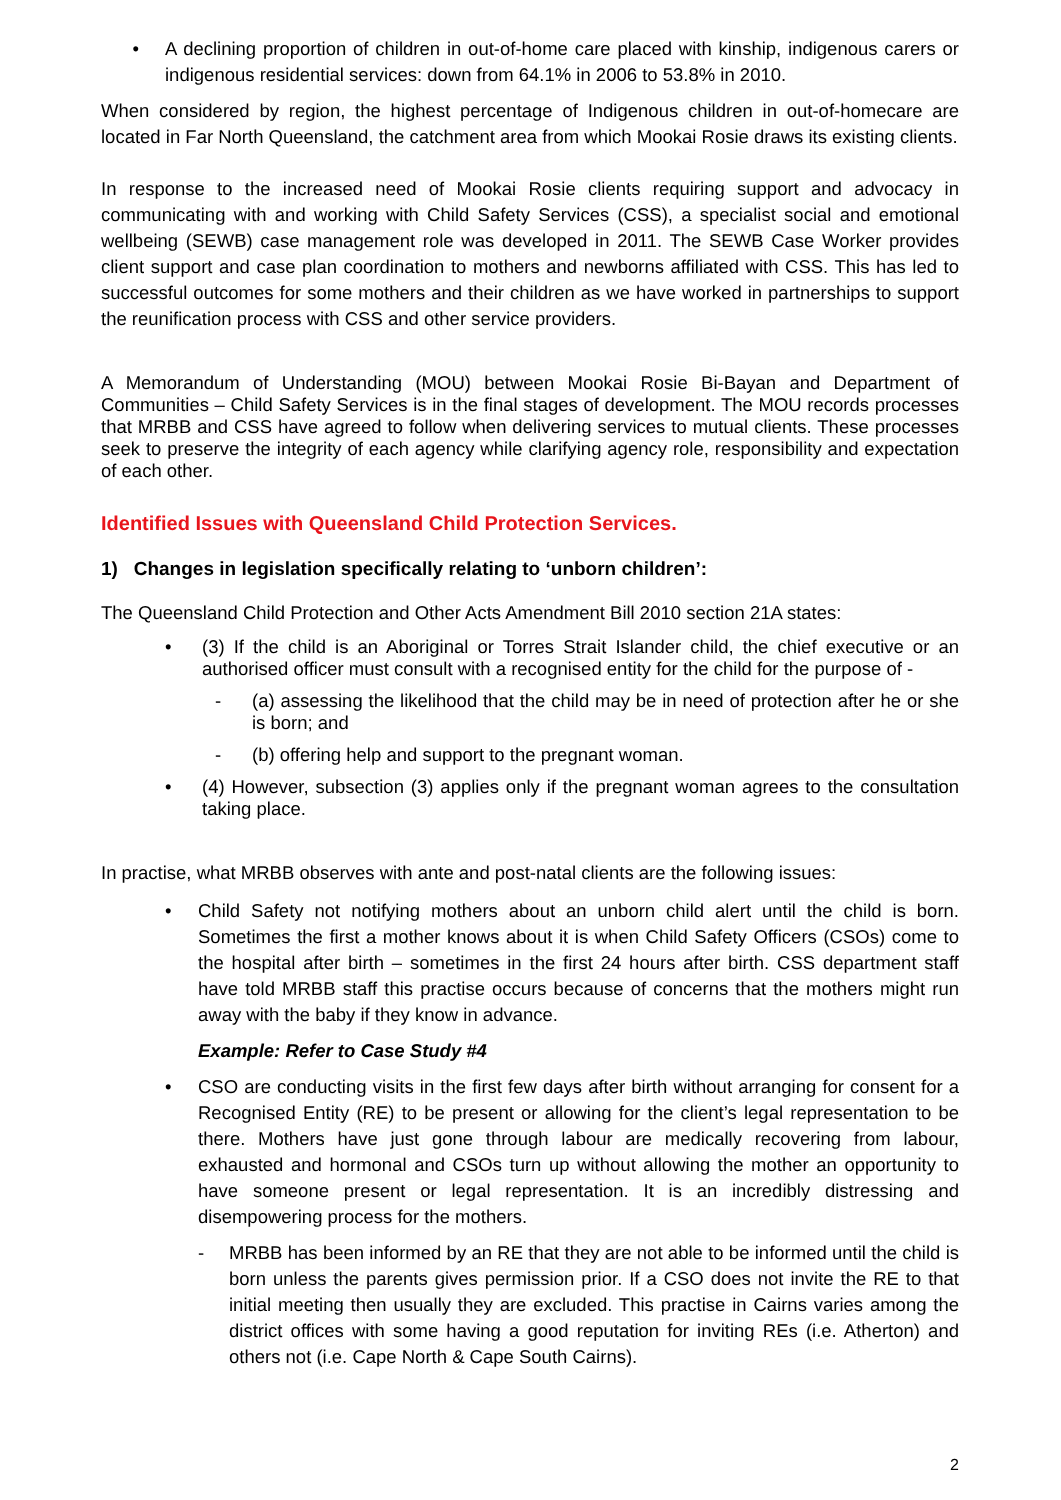• A declining proportion of children in out-of-home care placed with kinship, indigenous carers or indigenous residential services: down from 64.1% in 2006 to 53.8% in 2010.
When considered by region, the highest percentage of Indigenous children in out-of-homecare are located in Far North Queensland, the catchment area from which Mookai Rosie draws its existing clients.
In response to the increased need of Mookai Rosie clients requiring support and advocacy in communicating with and working with Child Safety Services (CSS), a specialist social and emotional wellbeing (SEWB) case management role was developed in 2011. The SEWB Case Worker provides client support and case plan coordination to mothers and newborns affiliated with CSS. This has led to successful outcomes for some mothers and their children as we have worked in partnerships to support the reunification process with CSS and other service providers.
A Memorandum of Understanding (MOU) between Mookai Rosie Bi-Bayan and Department of Communities – Child Safety Services is in the final stages of development. The MOU records processes that MRBB and CSS have agreed to follow when delivering services to mutual clients. These processes seek to preserve the integrity of each agency while clarifying agency role, responsibility and expectation of each other.
Identified Issues with Queensland Child Protection Services.
1) Changes in legislation specifically relating to ‘unborn children’:
The Queensland Child Protection and Other Acts Amendment Bill 2010 section 21A states:
• (3) If the child is an Aboriginal or Torres Strait Islander child, the chief executive or an authorised officer must consult with a recognised entity for the child for the purpose of -
- (a) assessing the likelihood that the child may be in need of protection after he or she is born; and
- (b) offering help and support to the pregnant woman.
• (4) However, subsection (3) applies only if the pregnant woman agrees to the consultation taking place.
In practise, what MRBB observes with ante and post-natal clients are the following issues:
• Child Safety not notifying mothers about an unborn child alert until the child is born. Sometimes the first a mother knows about it is when Child Safety Officers (CSOs) come to the hospital after birth – sometimes in the first 24 hours after birth. CSS department staff have told MRBB staff this practise occurs because of concerns that the mothers might run away with the baby if they know in advance.
Example: Refer to Case Study #4
• CSO are conducting visits in the first few days after birth without arranging for consent for a Recognised Entity (RE) to be present or allowing for the client’s legal representation to be there. Mothers have just gone through labour are medically recovering from labour, exhausted and hormonal and CSOs turn up without allowing the mother an opportunity to have someone present or legal representation. It is an incredibly distressing and disempowering process for the mothers.
- MRBB has been informed by an RE that they are not able to be informed until the child is born unless the parents gives permission prior. If a CSO does not invite the RE to that initial meeting then usually they are excluded. This practise in Cairns varies among the district offices with some having a good reputation for inviting REs (i.e. Atherton) and others not (i.e. Cape North & Cape South Cairns).
2